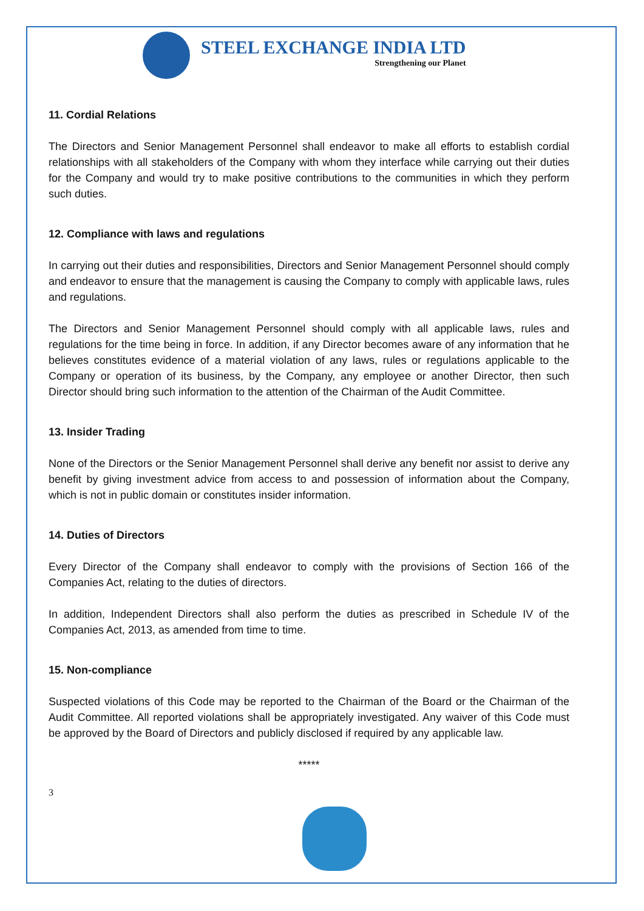STEEL EXCHANGE INDIA LTD
Strengthening our Planet
11. Cordial Relations
The Directors and Senior Management Personnel shall endeavor to make all efforts to establish cordial relationships with all stakeholders of the Company with whom they interface while carrying out their duties for the Company and would try to make positive contributions to the communities in which they perform such duties.
12. Compliance with laws and regulations
In carrying out their duties and responsibilities, Directors and Senior Management Personnel should comply and endeavor to ensure that the management is causing the Company to comply with applicable laws, rules and regulations.
The Directors and Senior Management Personnel should comply with all applicable laws, rules and regulations for the time being in force. In addition, if any Director becomes aware of any information that he believes constitutes evidence of a material violation of any laws, rules or regulations applicable to the Company or operation of its business, by the Company, any employee or another Director, then such Director should bring such information to the attention of the Chairman of the Audit Committee.
13. Insider Trading
None of the Directors or the Senior Management Personnel shall derive any benefit nor assist to derive any benefit by giving investment advice from access to and possession of information about the Company, which is not in public domain or constitutes insider information.
14. Duties of Directors
Every Director of the Company shall endeavor to comply with the provisions of Section 166 of the Companies Act, relating to the duties of directors.
In addition, Independent Directors shall also perform the duties as prescribed in Schedule IV of the Companies Act, 2013, as amended from time to time.
15. Non-compliance
Suspected violations of this Code may be reported to the Chairman of the Board or the Chairman of the Audit Committee. All reported violations shall be appropriately investigated. Any waiver of this Code must be approved by the Board of Directors and publicly disclosed if required by any applicable law.
*****
3